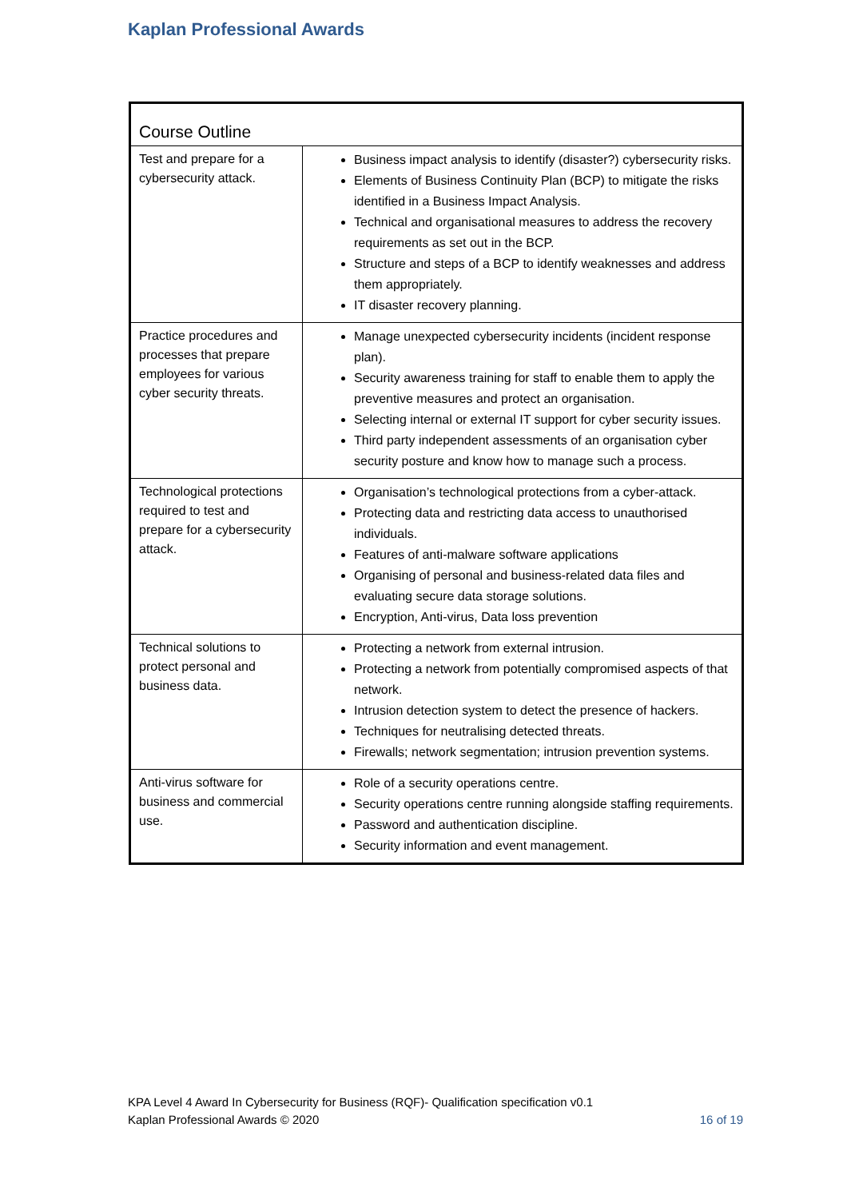Kaplan Professional Awards
| Course Outline | |
| --- | --- |
| Test and prepare for a cybersecurity attack. | Business impact analysis to identify (disaster?) cybersecurity risks. Elements of Business Continuity Plan (BCP) to mitigate the risks identified in a Business Impact Analysis. Technical and organisational measures to address the recovery requirements as set out in the BCP. Structure and steps of a BCP to identify weaknesses and address them appropriately. IT disaster recovery planning. |
| Practice procedures and processes that prepare employees for various cyber security threats. | Manage unexpected cybersecurity incidents (incident response plan). Security awareness training for staff to enable them to apply the preventive measures and protect an organisation. Selecting internal or external IT support for cyber security issues. Third party independent assessments of an organisation cyber security posture and know how to manage such a process. |
| Technological protections required to test and prepare for a cybersecurity attack. | Organisation’s technological protections from a cyber-attack. Protecting data and restricting data access to unauthorised individuals. Features of anti-malware software applications Organising of personal and business-related data files and evaluating secure data storage solutions. Encryption, Anti-virus, Data loss prevention |
| Technical solutions to protect personal and business data. | Protecting a network from external intrusion. Protecting a network from potentially compromised aspects of that network. Intrusion detection system to detect the presence of hackers. Techniques for neutralising detected threats. Firewalls; network segmentation; intrusion prevention systems. |
| Anti-virus software for business and commercial use. | Role of a security operations centre. Security operations centre running alongside staffing requirements. Password and authentication discipline. Security information and event management. |
KPA Level 4 Award In Cybersecurity for Business (RQF)- Qualification specification v0.1
Kaplan Professional Awards © 2020 16 of 19